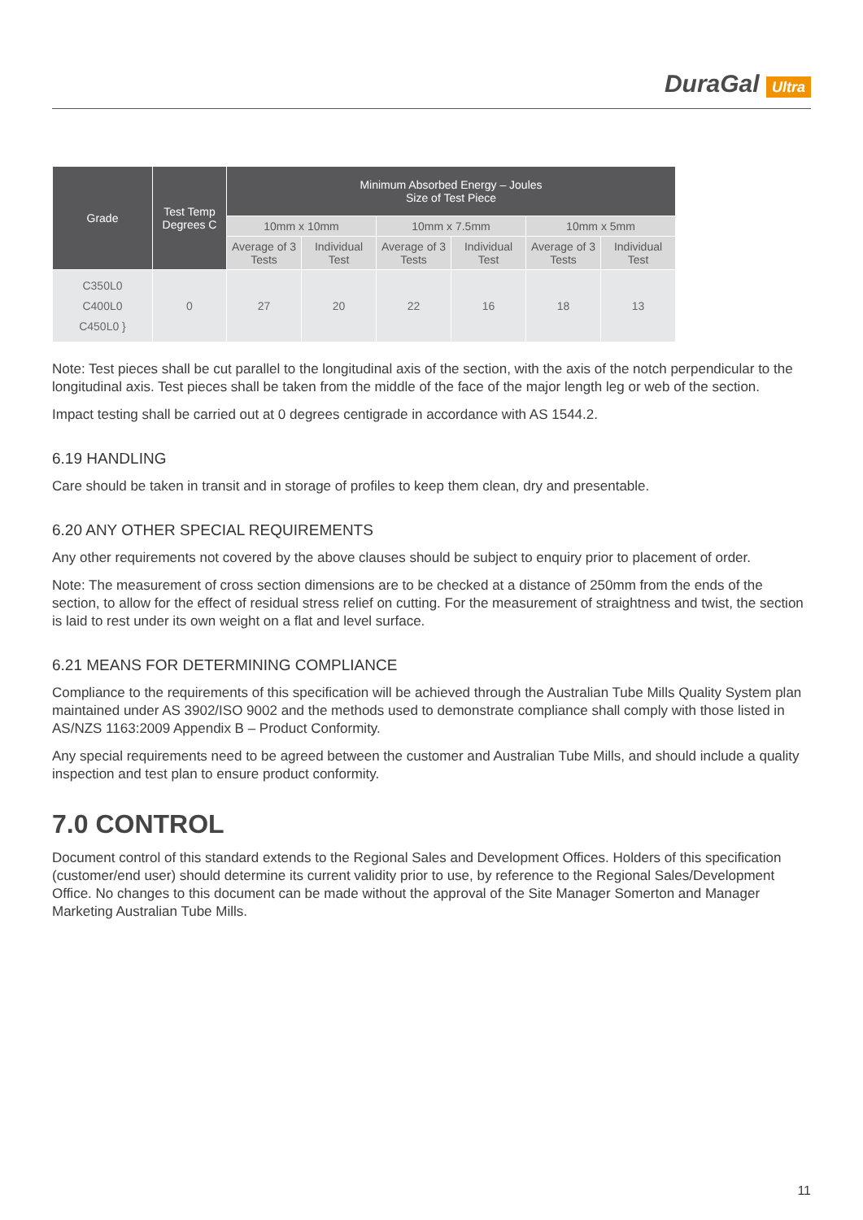DuraGal Ultra
| Grade | Test Temp Degrees C | Minimum Absorbed Energy – Joules Size of Test Piece | | | | | |
| --- | --- | --- | --- | --- | --- | --- | --- |
| | | 10mm x 10mm | | 10mm x 7.5mm | | 10mm x 5mm | |
| | | Average of 3 Tests | Individual Test | Average of 3 Tests | Individual Test | Average of 3 Tests | Individual Test |
| C350L0 C400L0 C450L0 } | 0 | 27 | 20 | 22 | 16 | 18 | 13 |
Note: Test pieces shall be cut parallel to the longitudinal axis of the section, with the axis of the notch perpendicular to the longitudinal axis. Test pieces shall be taken from the middle of the face of the major length leg or web of the section.
Impact testing shall be carried out at 0 degrees centigrade in accordance with AS 1544.2.
6.19 HANDLING
Care should be taken in transit and in storage of profiles to keep them clean, dry and presentable.
6.20 ANY OTHER SPECIAL REQUIREMENTS
Any other requirements not covered by the above clauses should be subject to enquiry prior to placement of order.
Note: The measurement of cross section dimensions are to be checked at a distance of 250mm from the ends of the section, to allow for the effect of residual stress relief on cutting. For the measurement of straightness and twist, the section is laid to rest under its own weight on a flat and level surface.
6.21 MEANS FOR DETERMINING COMPLIANCE
Compliance to the requirements of this specification will be achieved through the Australian Tube Mills Quality System plan maintained under AS 3902/ISO 9002 and the methods used to demonstrate compliance shall comply with those listed in AS/NZS 1163:2009 Appendix B – Product Conformity.
Any special requirements need to be agreed between the customer and Australian Tube Mills, and should include a quality inspection and test plan to ensure product conformity.
7.0 CONTROL
Document control of this standard extends to the Regional Sales and Development Offices. Holders of this specification (customer/end user) should determine its current validity prior to use, by reference to the Regional Sales/Development Office. No changes to this document can be made without the approval of the Site Manager Somerton and Manager Marketing Australian Tube Mills.
11